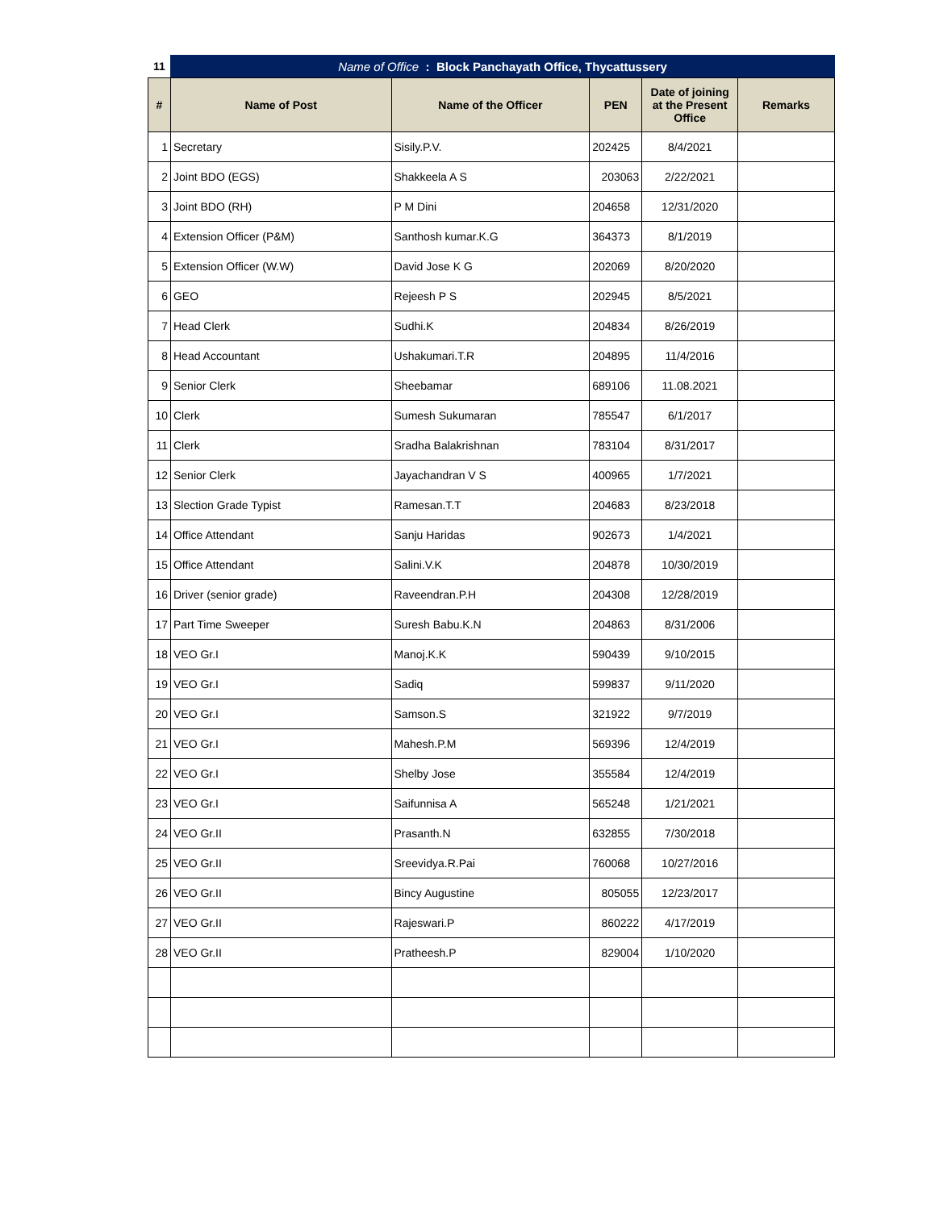| 11 | Name of Office : Block Panchayath Office, Thycattussery | | | | |
| # | Name of Post | Name of the Officer | PEN | Date of joining at the Present Office | Remarks |
| 1 | Secretary | Sisily.P.V. | 202425 | 8/4/2021 | |
| 2 | Joint BDO (EGS) | Shakkeela A S | 203063 | 2/22/2021 | |
| 3 | Joint BDO (RH) | P M Dini | 204658 | 12/31/2020 | |
| 4 | Extension Officer (P&M) | Santhosh kumar.K.G | 364373 | 8/1/2019 | |
| 5 | Extension Officer (W.W) | David Jose K G | 202069 | 8/20/2020 | |
| 6 | GEO | Rejeesh P S | 202945 | 8/5/2021 | |
| 7 | Head Clerk | Sudhi.K | 204834 | 8/26/2019 | |
| 8 | Head Accountant | Ushakumari.T.R | 204895 | 11/4/2016 | |
| 9 | Senior Clerk | Sheebamar | 689106 | 11.08.2021 | |
| 10 | Clerk | Sumesh Sukumaran | 785547 | 6/1/2017 | |
| 11 | Clerk | Sradha Balakrishnan | 783104 | 8/31/2017 | |
| 12 | Senior Clerk | Jayachandran V S | 400965 | 1/7/2021 | |
| 13 | Slection Grade Typist | Ramesan.T.T | 204683 | 8/23/2018 | |
| 14 | Office Attendant | Sanju Haridas | 902673 | 1/4/2021 | |
| 15 | Office Attendant | Salini.V.K | 204878 | 10/30/2019 | |
| 16 | Driver (senior grade) | Raveendran.P.H | 204308 | 12/28/2019 | |
| 17 | Part Time Sweeper | Suresh Babu.K.N | 204863 | 8/31/2006 | |
| 18 | VEO Gr.I | Manoj.K.K | 590439 | 9/10/2015 | |
| 19 | VEO Gr.I | Sadiq | 599837 | 9/11/2020 | |
| 20 | VEO Gr.I | Samson.S | 321922 | 9/7/2019 | |
| 21 | VEO Gr.I | Mahesh.P.M | 569396 | 12/4/2019 | |
| 22 | VEO Gr.I | Shelby Jose | 355584 | 12/4/2019 | |
| 23 | VEO Gr.I | Saifunnisa A | 565248 | 1/21/2021 | |
| 24 | VEO Gr.II | Prasanth.N | 632855 | 7/30/2018 | |
| 25 | VEO Gr.II | Sreevidya.R.Pai | 760068 | 10/27/2016 | |
| 26 | VEO Gr.II | Bincy Augustine | 805055 | 12/23/2017 | |
| 27 | VEO Gr.II | Rajeswari.P | 860222 | 4/17/2019 | |
| 28 | VEO Gr.II | Pratheesh.P | 829004 | 1/10/2020 | |